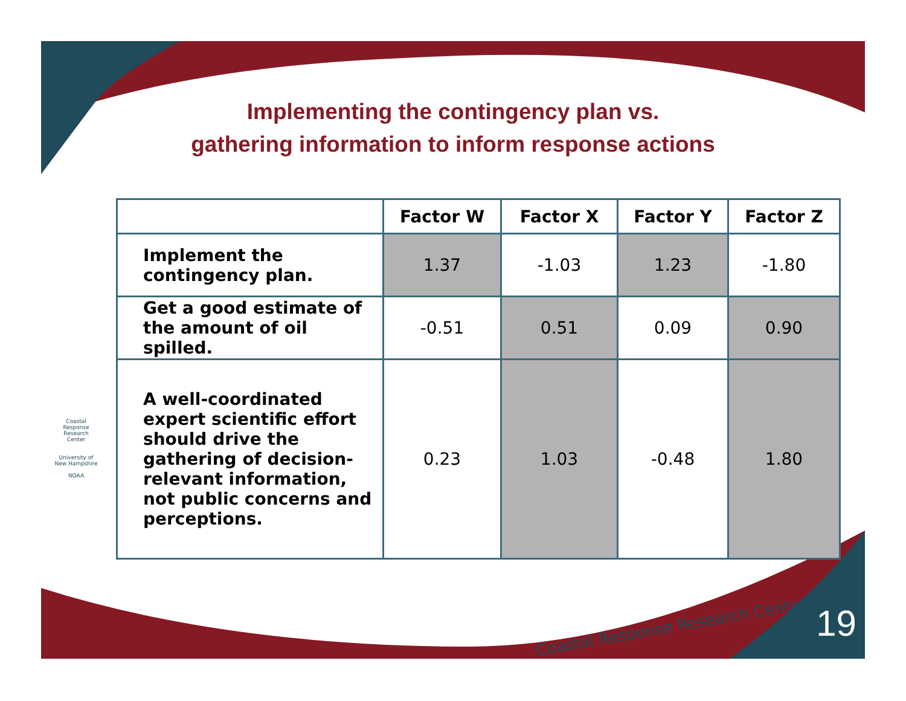Implementing the contingency plan vs.
gathering information to inform response actions
| | Factor W | Factor X | Factor Y | Factor Z |
| --- | --- | --- | --- | --- |
| Implement the contingency plan. | 1.37 | -1.03 | 1.23 | -1.80 |
| Get a good estimate of the amount of oil spilled. | -0.51 | 0.51 | 0.09 | 0.90 |
| A well-coordinated expert scientific effort should drive the gathering of decision-relevant information, not public concerns and perceptions. | 0.23 | 1.03 | -0.48 | 1.80 |
Coastal Response Research Center
University of New Hampshire
NOAA
Coastal Response Research Center
19